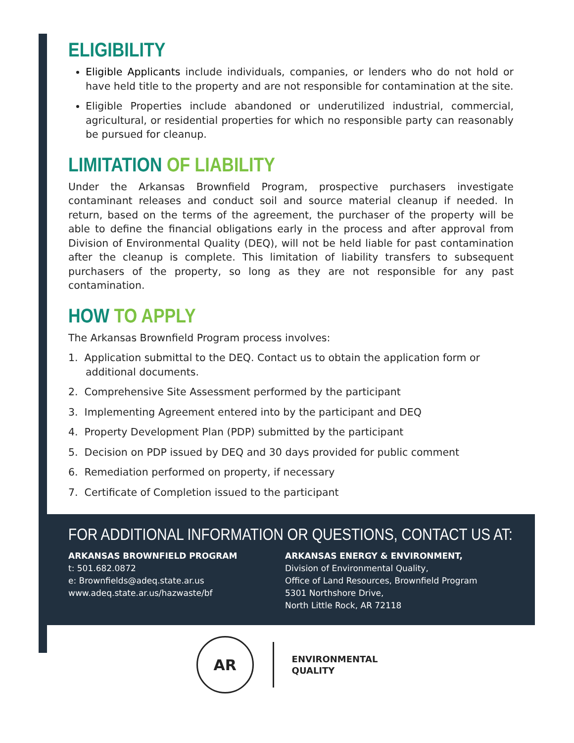ELIGIBILITY
Eligible Applicants include individuals, companies, or lenders who do not hold or have held title to the property and are not responsible for contamination at the site.
Eligible Properties include abandoned or underutilized industrial, commercial, agricultural, or residential properties for which no responsible party can reasonably be pursued for cleanup.
LIMITATION OF LIABILITY
Under the Arkansas Brownfield Program, prospective purchasers investigate contaminant releases and conduct soil and source material cleanup if needed. In return, based on the terms of the agreement, the purchaser of the property will be able to define the financial obligations early in the process and after approval from Division of Environmental Quality (DEQ), will not be held liable for past contamination after the cleanup is complete. This limitation of liability transfers to subsequent purchasers of the property, so long as they are not responsible for any past contamination.
HOW TO APPLY
The Arkansas Brownfield Program process involves:
1. Application submittal to the DEQ. Contact us to obtain the application form or additional documents.
2. Comprehensive Site Assessment performed by the participant
3. Implementing Agreement entered into by the participant and DEQ
4. Property Development Plan (PDP) submitted by the participant
5. Decision on PDP issued by DEQ and 30 days provided for public comment
6. Remediation performed on property, if necessary
7. Certificate of Completion issued to the participant
FOR ADDITIONAL INFORMATION OR QUESTIONS, CONTACT US AT:
ARKANSAS BROWNFIELD PROGRAM
t: 501.682.0872
e: Brownfields@adeq.state.ar.us
www.adeq.state.ar.us/hazwaste/bf
ARKANSAS ENERGY & ENVIRONMENT,
Division of Environmental Quality,
Office of Land Resources, Brownfield Program
5301 Northshore Drive,
North Little Rock, AR 72118
AR
ENVIRONMENTAL
QUALITY